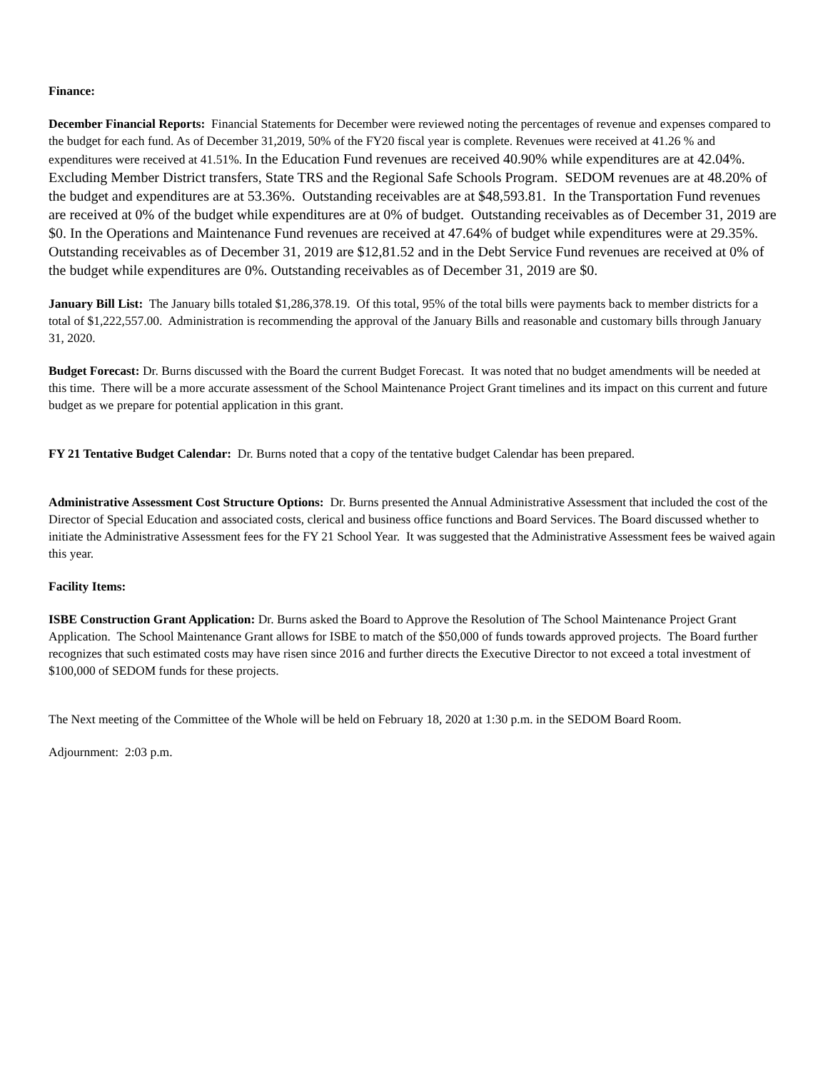Finance:
December Financial Reports: Financial Statements for December were reviewed noting the percentages of revenue and expenses compared to the budget for each fund. As of December 31,2019, 50% of the FY20 fiscal year is complete. Revenues were received at 41.26 % and expenditures were received at 41.51%. In the Education Fund revenues are received 40.90% while expenditures are at 42.04%. Excluding Member District transfers, State TRS and the Regional Safe Schools Program. SEDOM revenues are at 48.20% of the budget and expenditures are at 53.36%. Outstanding receivables are at $48,593.81. In the Transportation Fund revenues are received at 0% of the budget while expenditures are at 0% of budget. Outstanding receivables as of December 31, 2019 are $0. In the Operations and Maintenance Fund revenues are received at 47.64% of budget while expenditures were at 29.35%. Outstanding receivables as of December 31, 2019 are $12,81.52 and in the Debt Service Fund revenues are received at 0% of the budget while expenditures are 0%. Outstanding receivables as of December 31, 2019 are $0.
January Bill List: The January bills totaled $1,286,378.19. Of this total, 95% of the total bills were payments back to member districts for a total of $1,222,557.00. Administration is recommending the approval of the January Bills and reasonable and customary bills through January 31, 2020.
Budget Forecast: Dr. Burns discussed with the Board the current Budget Forecast. It was noted that no budget amendments will be needed at this time. There will be a more accurate assessment of the School Maintenance Project Grant timelines and its impact on this current and future budget as we prepare for potential application in this grant.
FY 21 Tentative Budget Calendar: Dr. Burns noted that a copy of the tentative budget Calendar has been prepared.
Administrative Assessment Cost Structure Options: Dr. Burns presented the Annual Administrative Assessment that included the cost of the Director of Special Education and associated costs, clerical and business office functions and Board Services. The Board discussed whether to initiate the Administrative Assessment fees for the FY 21 School Year. It was suggested that the Administrative Assessment fees be waived again this year.
Facility Items:
ISBE Construction Grant Application: Dr. Burns asked the Board to Approve the Resolution of The School Maintenance Project Grant Application. The School Maintenance Grant allows for ISBE to match of the $50,000 of funds towards approved projects. The Board further recognizes that such estimated costs may have risen since 2016 and further directs the Executive Director to not exceed a total investment of $100,000 of SEDOM funds for these projects.
The Next meeting of the Committee of the Whole will be held on February 18, 2020 at 1:30 p.m. in the SEDOM Board Room.
Adjournment: 2:03 p.m.